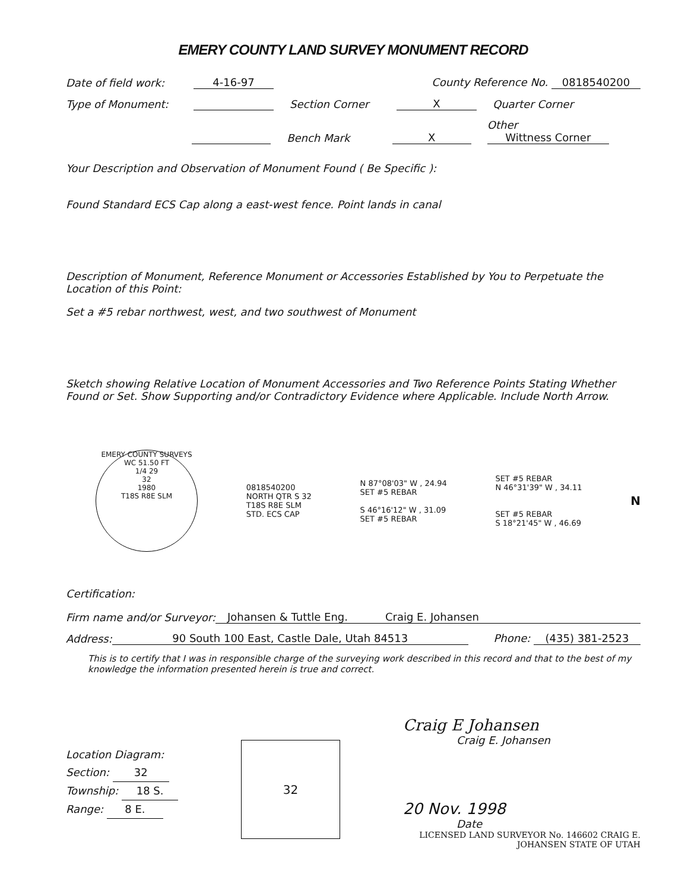EMERY COUNTY LAND SURVEY MONUMENT RECORD
Date of field work: 4-16-97 County Reference No. 0818540200
Type of Monument: Section Corner X Quarter Corner
Bench Mark X Other Wittness Corner
Your Description and Observation of Monument Found ( Be Specific ):
Found Standard ECS Cap along a east-west fence. Point lands in canal
Description of Monument, Reference Monument or Accessories Established by You to Perpetuate the Location of this Point:
Set a #5 rebar northwest, west, and two southwest of Monument
Sketch showing Relative Location of Monument Accessories and Two Reference Points Stating Whether Found or Set. Show Supporting and/or Contradictory Evidence where Applicable. Include North Arrow.
EMERY COUNTY SURVEYS
WC 51.50 FT
1/4 29
32
1980
T18S R8E SLM
0818540200
NORTH QTR S 32
T18S R8E SLM
STD. ECS CAP
N 87°08'03" W , 24.94
SET #5 REBAR
S 46°16'12" W , 31.09
SET #5 REBAR
SET #5 REBAR
N 46°31'39" W , 34.11
SET #5 REBAR
S 18°21'45" W , 46.69
N
Certification:
Firm name and/or Surveyor: Johansen & Tuttle Eng. Craig E. Johansen
Address: 90 South 100 East, Castle Dale, Utah 84513 Phone: (435) 381-2523
This is to certify that I was in responsible charge of the surveying work described in this record and that to the best of my knowledge the information presented herein is true and correct.
Location Diagram:
Section: 32
Township: 18 S.
Range: 8 E.
32
Craig E Johansen
Craig E. Johansen
20 Nov. 1998
Date
LICENSED LAND SURVEYOR No. 146602 CRAIG E. JOHANSEN STATE OF UTAH